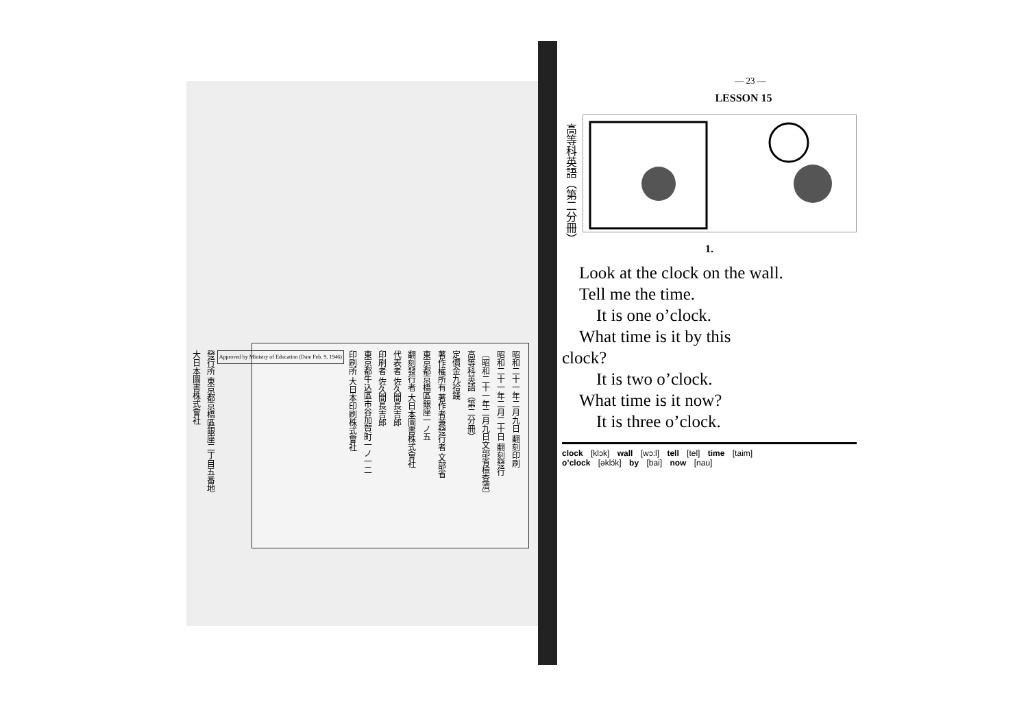昭和二十一年二月九日 翻刻印刷
昭和二十一年二月二十日 翻刻發行
〔昭和二十一年二月九日文部省檢查濟〕
高等科英語（第二分冊）
定價金九拾錢
著作權所有 著作者兼發行者 文部省
東京都京橋區銀座一ノ五
翻刻發行者 大日本圖書株式會社
代表者 佐久間長吉郎
印刷者 佐久間長吉郎
東京都牛込區市谷加賀町一ノ一二
印刷所 大日本印刷株式會社
Approved by Ministry of Education (Date Feb. 9, 1946)
發行所 東京都京橋區銀座二丁目五番地
大日本圖書株式會社
高等科英語（第二分冊）
— 23 —
LESSON 15
1.
Look at the clock on the wall.
Tell me the time.
It is one o’clock.
What time is it by this
clock?
It is two o’clock.
What time is it now?
It is three o’clock.
clock [klɔk] wall [wɔ:l] tell [tel] time [taim]
o’clock [əklɔ́k] by [bai] now [nau]